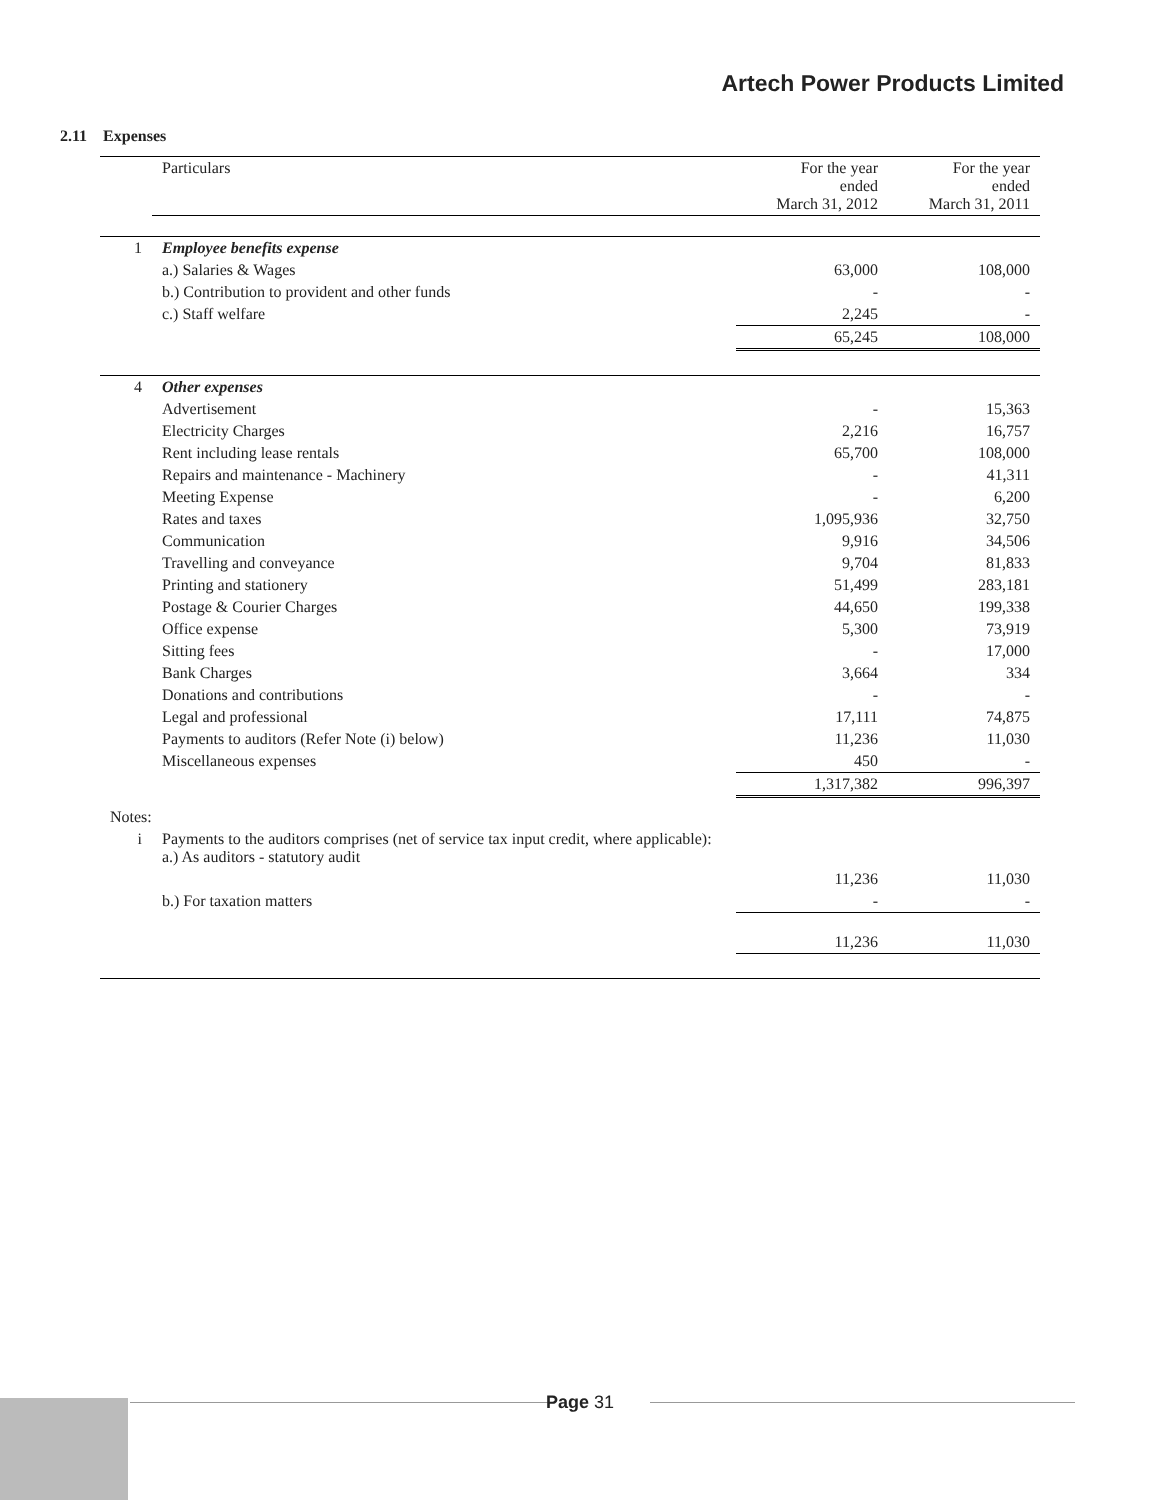Artech Power Products Limited
2.11 Expenses
| | Particulars | For the year ended March 31, 2012 | For the year ended March 31, 2011 |
| --- | --- | --- | --- |
| 1 | Employee benefits expense | | |
| | a.) Salaries & Wages | 63,000 | 108,000 |
| | b.) Contribution to provident and other funds | - | - |
| | c.) Staff welfare | 2,245 | - |
| | | 65,245 | 108,000 |
| 4 | Other expenses | | |
| | Advertisement | - | 15,363 |
| | Electricity Charges | 2,216 | 16,757 |
| | Rent including lease rentals | 65,700 | 108,000 |
| | Repairs and maintenance - Machinery | - | 41,311 |
| | Meeting Expense | - | 6,200 |
| | Rates and taxes | 1,095,936 | 32,750 |
| | Communication | 9,916 | 34,506 |
| | Travelling and conveyance | 9,704 | 81,833 |
| | Printing and stationery | 51,499 | 283,181 |
| | Postage & Courier Charges | 44,650 | 199,338 |
| | Office expense | 5,300 | 73,919 |
| | Sitting fees | - | 17,000 |
| | Bank Charges | 3,664 | 334 |
| | Donations and contributions | - | - |
| | Legal and professional | 17,111 | 74,875 |
| | Payments to auditors (Refer Note (i) below) | 11,236 | 11,030 |
| | Miscellaneous expenses | 450 | - |
| | | 1,317,382 | 996,397 |
| Notes: | | | |
| i | Payments to the auditors comprises (net of service tax input credit, where applicable): a.) As auditors - statutory audit | | |
| | | 11,236 | 11,030 |
| | b.) For taxation matters | - | - |
| | | 11,236 | 11,030 |
Page 31